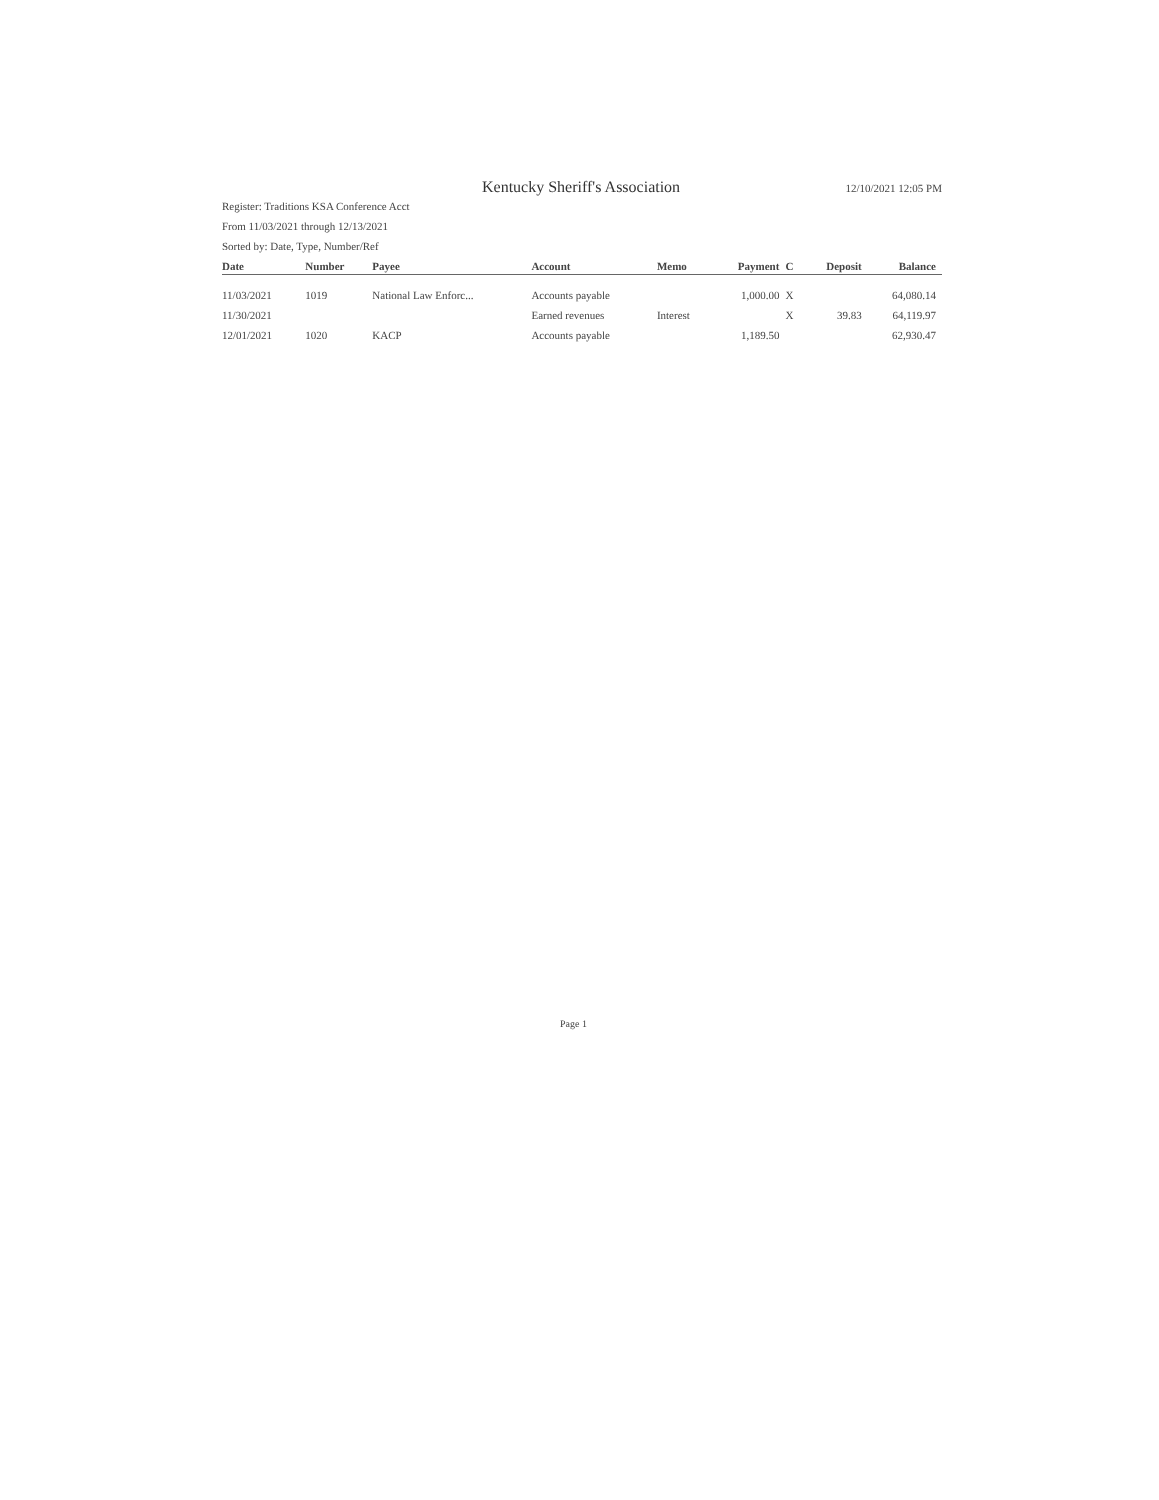Kentucky Sheriff's Association 12/10/2021 12:05 PM
Register: Traditions KSA Conference Acct
From 11/03/2021 through 12/13/2021
Sorted by: Date, Type, Number/Ref
| Date | Number | Payee | Account | Memo | Payment | C | Deposit | Balance |
| --- | --- | --- | --- | --- | --- | --- | --- | --- |
| 11/03/2021 | 1019 | National Law Enforc... | Accounts payable | | 1,000.00 | X | | 64,080.14 |
| 11/30/2021 | | | Earned revenues | Interest | | X | 39.83 | 64,119.97 |
| 12/01/2021 | 1020 | KACP | Accounts payable | | 1,189.50 | | | 62,930.47 |
Page 1